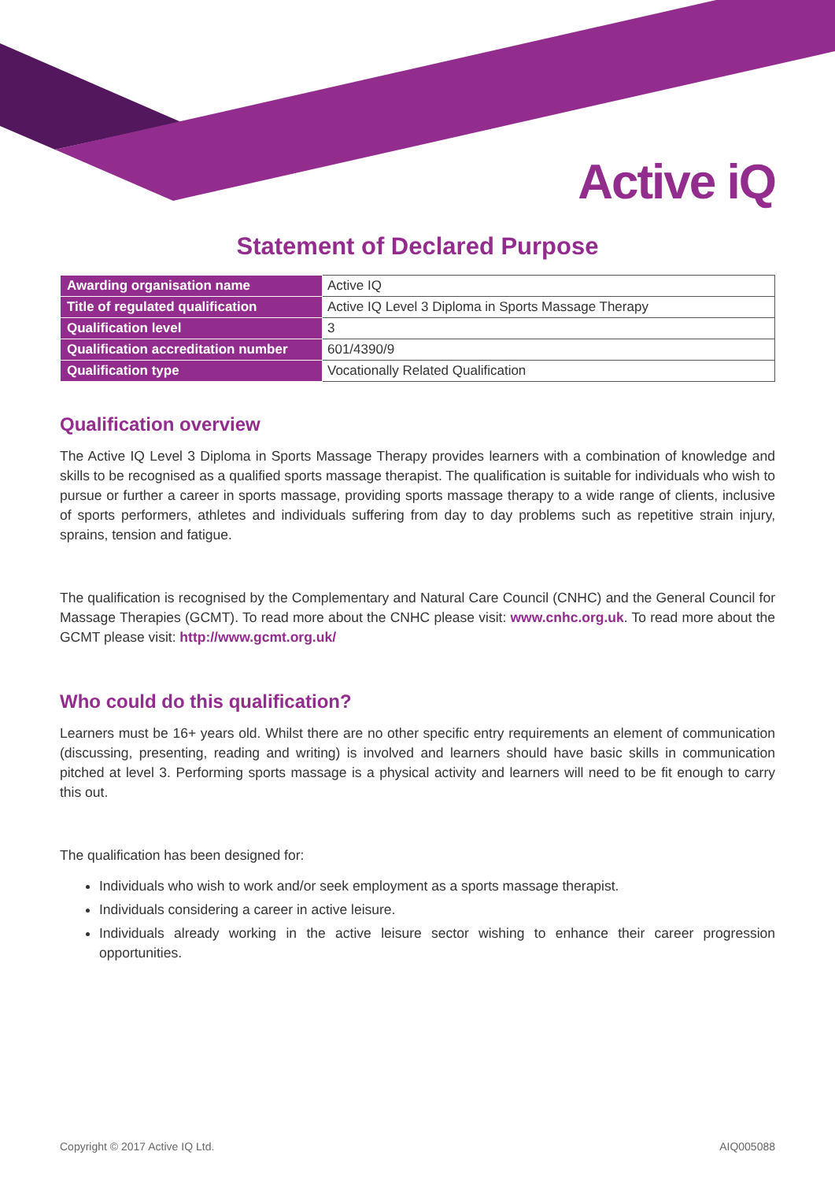Active iQ
Statement of Declared Purpose
| Awarding organisation name | Active IQ |
| Title of regulated qualification | Active IQ Level 3 Diploma in Sports Massage Therapy |
| Qualification level | 3 |
| Qualification accreditation number | 601/4390/9 |
| Qualification type | Vocationally Related Qualification |
Qualification overview
The Active IQ Level 3 Diploma in Sports Massage Therapy provides learners with a combination of knowledge and skills to be recognised as a qualified sports massage therapist. The qualification is suitable for individuals who wish to pursue or further a career in sports massage, providing sports massage therapy to a wide range of clients, inclusive of sports performers, athletes and individuals suffering from day to day problems such as repetitive strain injury, sprains, tension and fatigue.
The qualification is recognised by the Complementary and Natural Care Council (CNHC) and the General Council for Massage Therapies (GCMT). To read more about the CNHC please visit: www.cnhc.org.uk. To read more about the GCMT please visit: http://www.gcmt.org.uk/
Who could do this qualification?
Learners must be 16+ years old. Whilst there are no other specific entry requirements an element of communication (discussing, presenting, reading and writing) is involved and learners should have basic skills in communication pitched at level 3. Performing sports massage is a physical activity and learners will need to be fit enough to carry this out.
The qualification has been designed for:
Individuals who wish to work and/or seek employment as a sports massage therapist.
Individuals considering a career in active leisure.
Individuals already working in the active leisure sector wishing to enhance their career progression opportunities.
Copyright © 2017 Active IQ Ltd. AIQ005088